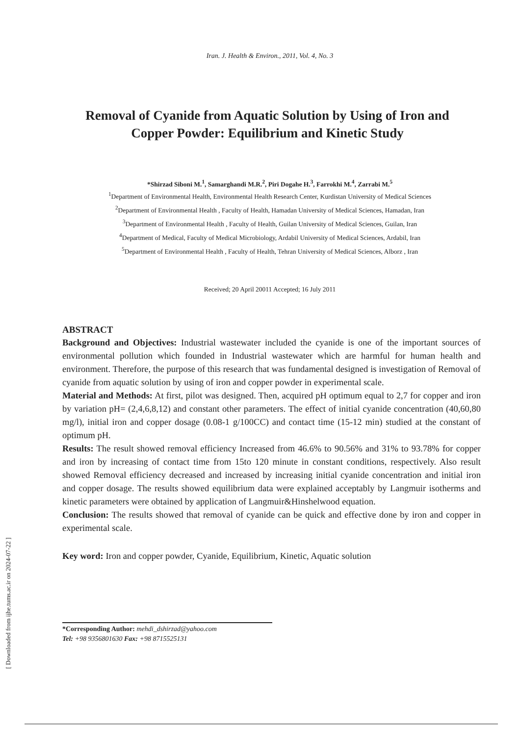Iran. J. Health & Environ., 2011, Vol. 4, No. 3
Removal of Cyanide from Aquatic Solution by Using of Iron and Copper Powder: Equilibrium and Kinetic Study
*Shirzad Siboni M.<sup>1</sup>, Samarghandi M.R.<sup>2</sup>, Piri Dogahe H.<sup>3</sup>, Farrokhi M.<sup>4</sup>, Zarrabi M.<sup>5</sup>
<sup>1</sup> Department of Environmental Health, Environmental Health Research Center, Kurdistan University of Medical Sciences
<sup>2</sup> Department of Environmental Health , Faculty of Health, Hamadan University of Medical Sciences, Hamadan, Iran
<sup>3</sup> Department of Environmental Health , Faculty of Health, Guilan University of Medical Sciences, Guilan, Iran
<sup>4</sup> Department of Medical, Faculty of Medical Microbiology, Ardabil University of Medical Sciences, Ardabil, Iran
<sup>5</sup> Department of Environmental Health , Faculty of Health, Tehran University of Medical Sciences, Alborz , Iran
Received; 20 April 20011 Accepted; 16 July 2011
ABSTRACT
Background and Objectives: Industrial wastewater included the cyanide is one of the important sources of environmental pollution which founded in Industrial wastewater which are harmful for human health and environment. Therefore, the purpose of this research that was fundamental designed is investigation of Removal of cyanide from aquatic solution by using of iron and copper powder in experimental scale.
Material and Methods: At first, pilot was designed. Then, acquired pH optimum equal to 2,7 for copper and iron by variation pH= (2,4,6,8,12) and constant other parameters. The effect of initial cyanide concentration (40,60,80 mg/l), initial iron and copper dosage (0.08-1 g/100CC) and contact time (15-12 min) studied at the constant of optimum pH.
Results: The result showed removal efficiency Increased from 46.6% to 90.56% and 31% to 93.78% for copper and iron by increasing of contact time from 15to 120 minute in constant conditions, respectively. Also result showed Removal efficiency decreased and increased by increasing initial cyanide concentration and initial iron and copper dosage. The results showed equilibrium data were explained acceptably by Langmuir isotherms and kinetic parameters were obtained by application of Langmuir&Hinshelwood equation.
Conclusion: The results showed that removal of cyanide can be quick and effective done by iron and copper in experimental scale.
Key word: Iron and copper powder, Cyanide, Equilibrium, Kinetic, Aquatic solution
*Corresponding Author: mehdi_dshirzad@yahoo.com
Tel: +98 9356801630 Fax: +98 8715525131
[ Downloaded from ijhe.tums.ac.ir on 2024-07-22 ]